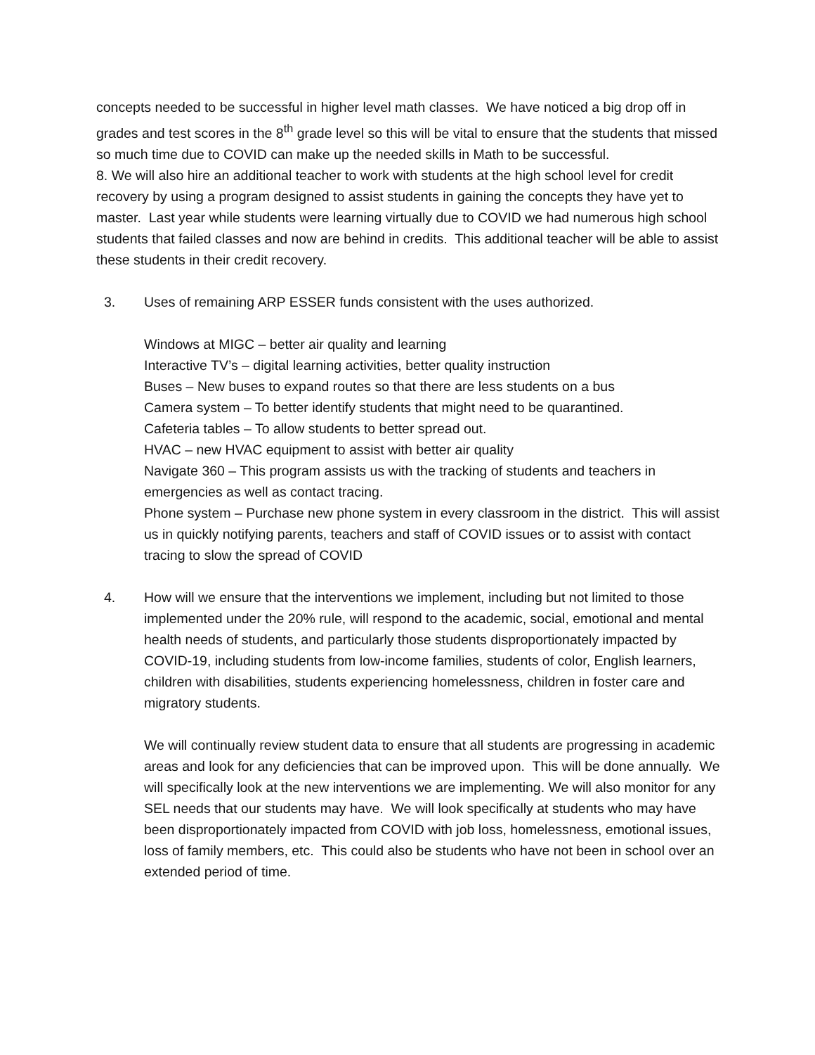concepts needed to be successful in higher level math classes. We have noticed a big drop off in grades and test scores in the 8<sup>th</sup> grade level so this will be vital to ensure that the students that missed so much time due to COVID can make up the needed skills in Math to be successful.
8. We will also hire an additional teacher to work with students at the high school level for credit recovery by using a program designed to assist students in gaining the concepts they have yet to master. Last year while students were learning virtually due to COVID we had numerous high school students that failed classes and now are behind in credits. This additional teacher will be able to assist these students in their credit recovery.
3. Uses of remaining ARP ESSER funds consistent with the uses authorized.
Windows at MIGC – better air quality and learning
Interactive TV’s – digital learning activities, better quality instruction
Buses – New buses to expand routes so that there are less students on a bus
Camera system – To better identify students that might need to be quarantined.
Cafeteria tables – To allow students to better spread out.
HVAC – new HVAC equipment to assist with better air quality
Navigate 360 – This program assists us with the tracking of students and teachers in emergencies as well as contact tracing.
Phone system – Purchase new phone system in every classroom in the district. This will assist us in quickly notifying parents, teachers and staff of COVID issues or to assist with contact tracing to slow the spread of COVID
4. How will we ensure that the interventions we implement, including but not limited to those implemented under the 20% rule, will respond to the academic, social, emotional and mental health needs of students, and particularly those students disproportionately impacted by COVID-19, including students from low-income families, students of color, English learners, children with disabilities, students experiencing homelessness, children in foster care and migratory students.
We will continually review student data to ensure that all students are progressing in academic areas and look for any deficiencies that can be improved upon. This will be done annually. We will specifically look at the new interventions we are implementing. We will also monitor for any SEL needs that our students may have. We will look specifically at students who may have been disproportionately impacted from COVID with job loss, homelessness, emotional issues, loss of family members, etc. This could also be students who have not been in school over an extended period of time.